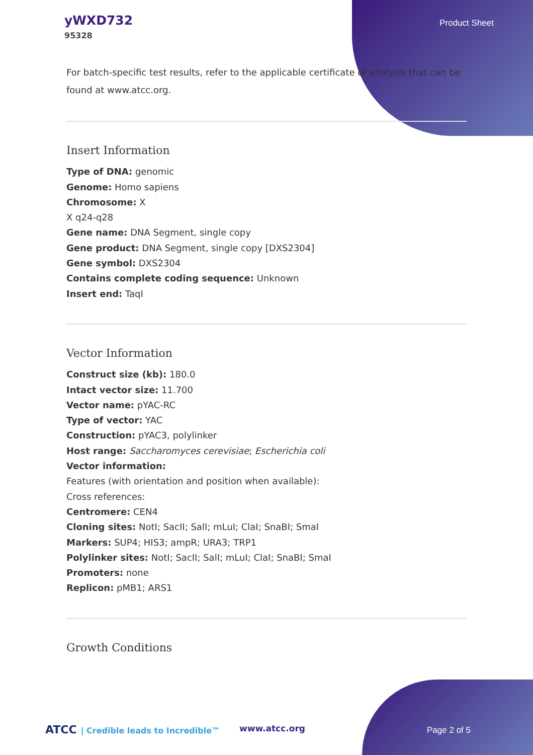yWXD732
95328
Product Sheet
For batch-specific test results, refer to the applicable certificate of analysis that can be found at www.atcc.org.
Insert Information
Type of DNA: genomic
Genome: Homo sapiens
Chromosome: X
X q24-q28
Gene name: DNA Segment, single copy
Gene product: DNA Segment, single copy [DXS2304]
Gene symbol: DXS2304
Contains complete coding sequence: Unknown
Insert end: TaqI
Vector Information
Construct size (kb): 180.0
Intact vector size: 11.700
Vector name: pYAC-RC
Type of vector: YAC
Construction: pYAC3, polylinker
Host range: Saccharomyces cerevisiae; Escherichia coli
Vector information:
Features (with orientation and position when available):
Cross references:
Centromere: CEN4
Cloning sites: NotI; SacII; SalI; mLuI; ClaI; SnaBI; SmaI
Markers: SUP4; HIS3; ampR; URA3; TRP1
Polylinker sites: NotI; SacII; SalI; mLuI; ClaI; SnaBI; SmaI
Promoters: none
Replicon: pMB1; ARS1
Growth Conditions
ATCC | Credible leads to Incredible™ www.atcc.org Page 2 of 5